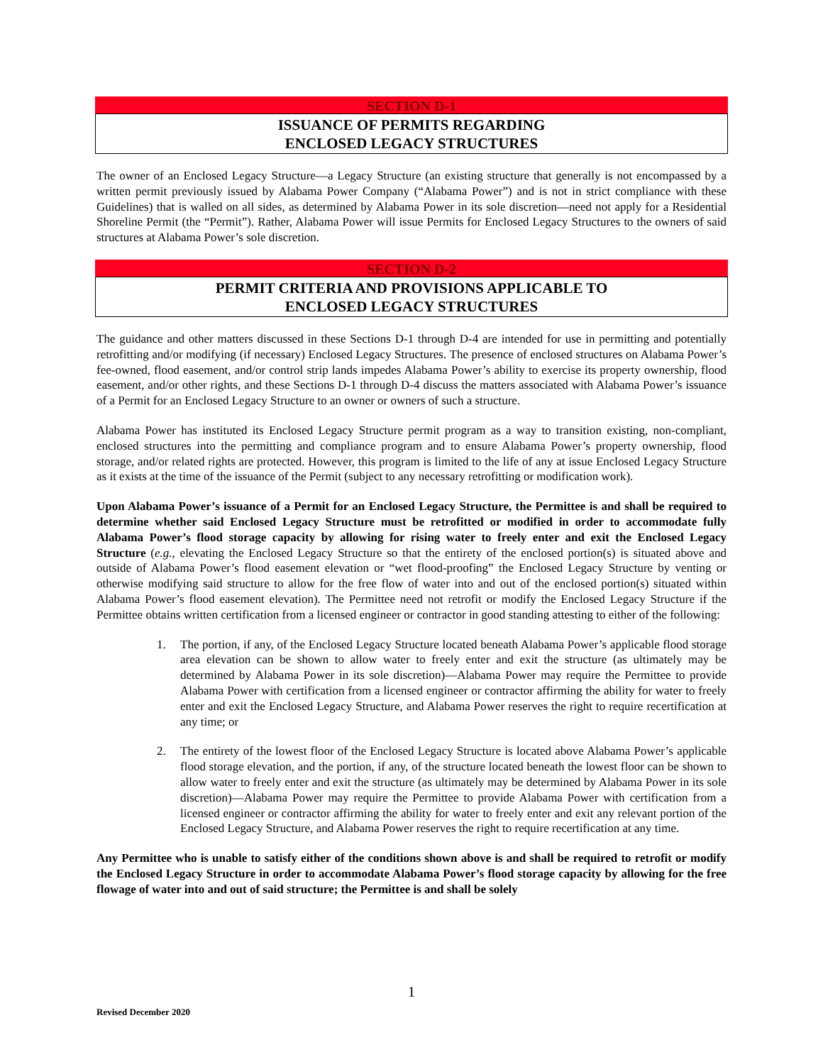SECTION D-1
ISSUANCE OF PERMITS REGARDING
ENCLOSED LEGACY STRUCTURES
The owner of an Enclosed Legacy Structure—a Legacy Structure (an existing structure that generally is not encompassed by a written permit previously issued by Alabama Power Company (“Alabama Power”) and is not in strict compliance with these Guidelines) that is walled on all sides, as determined by Alabama Power in its sole discretion—need not apply for a Residential Shoreline Permit (the “Permit”). Rather, Alabama Power will issue Permits for Enclosed Legacy Structures to the owners of said structures at Alabama Power’s sole discretion.
SECTION D-2
PERMIT CRITERIA AND PROVISIONS APPLICABLE TO
ENCLOSED LEGACY STRUCTURES
The guidance and other matters discussed in these Sections D-1 through D-4 are intended for use in permitting and potentially retrofitting and/or modifying (if necessary) Enclosed Legacy Structures. The presence of enclosed structures on Alabama Power’s fee-owned, flood easement, and/or control strip lands impedes Alabama Power’s ability to exercise its property ownership, flood easement, and/or other rights, and these Sections D-1 through D-4 discuss the matters associated with Alabama Power’s issuance of a Permit for an Enclosed Legacy Structure to an owner or owners of such a structure.
Alabama Power has instituted its Enclosed Legacy Structure permit program as a way to transition existing, non-compliant, enclosed structures into the permitting and compliance program and to ensure Alabama Power’s property ownership, flood storage, and/or related rights are protected. However, this program is limited to the life of any at issue Enclosed Legacy Structure as it exists at the time of the issuance of the Permit (subject to any necessary retrofitting or modification work).
Upon Alabama Power’s issuance of a Permit for an Enclosed Legacy Structure, the Permittee is and shall be required to determine whether said Enclosed Legacy Structure must be retrofitted or modified in order to accommodate fully Alabama Power’s flood storage capacity by allowing for rising water to freely enter and exit the Enclosed Legacy Structure (e.g., elevating the Enclosed Legacy Structure so that the entirety of the enclosed portion(s) is situated above and outside of Alabama Power’s flood easement elevation or “wet flood-proofing” the Enclosed Legacy Structure by venting or otherwise modifying said structure to allow for the free flow of water into and out of the enclosed portion(s) situated within Alabama Power’s flood easement elevation). The Permittee need not retrofit or modify the Enclosed Legacy Structure if the Permittee obtains written certification from a licensed engineer or contractor in good standing attesting to either of the following:
1. The portion, if any, of the Enclosed Legacy Structure located beneath Alabama Power’s applicable flood storage area elevation can be shown to allow water to freely enter and exit the structure (as ultimately may be determined by Alabama Power in its sole discretion)—Alabama Power may require the Permittee to provide Alabama Power with certification from a licensed engineer or contractor affirming the ability for water to freely enter and exit the Enclosed Legacy Structure, and Alabama Power reserves the right to require recertification at any time; or
2. The entirety of the lowest floor of the Enclosed Legacy Structure is located above Alabama Power’s applicable flood storage elevation, and the portion, if any, of the structure located beneath the lowest floor can be shown to allow water to freely enter and exit the structure (as ultimately may be determined by Alabama Power in its sole discretion)—Alabama Power may require the Permittee to provide Alabama Power with certification from a licensed engineer or contractor affirming the ability for water to freely enter and exit any relevant portion of the Enclosed Legacy Structure, and Alabama Power reserves the right to require recertification at any time.
Any Permittee who is unable to satisfy either of the conditions shown above is and shall be required to retrofit or modify the Enclosed Legacy Structure in order to accommodate Alabama Power’s flood storage capacity by allowing for the free flowage of water into and out of said structure; the Permittee is and shall be solely
1
Revised December 2020